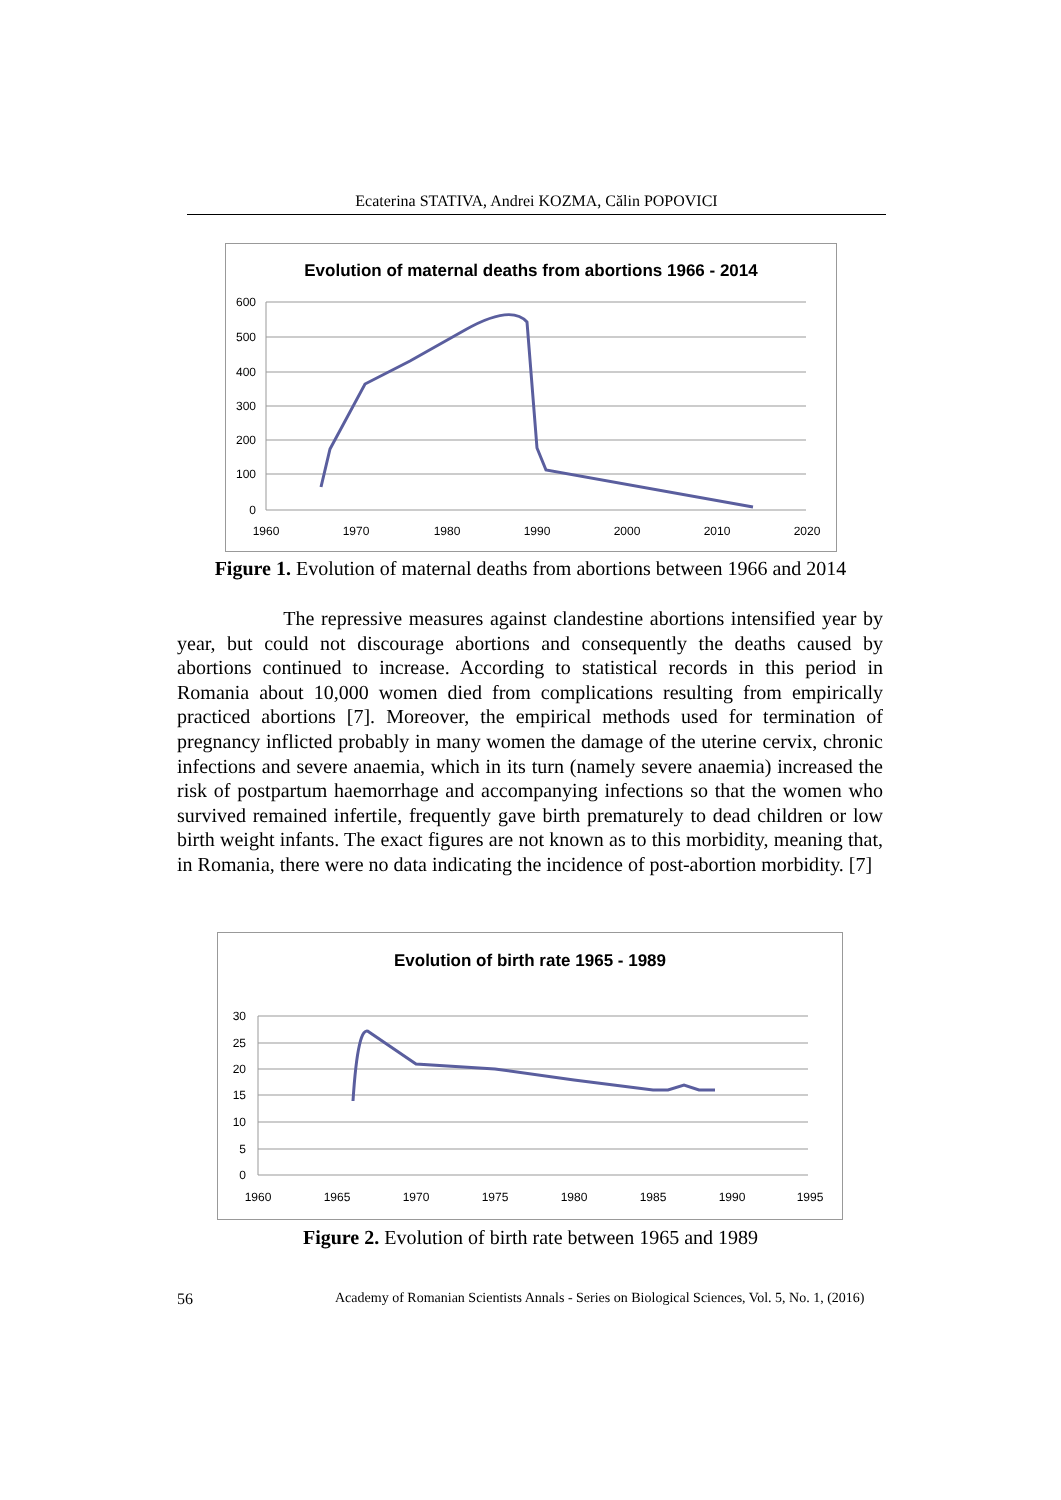Ecaterina STATIVA, Andrei KOZMA, Călin POPOVICI
Evolution of maternal deaths from abortions 1966 - 2014
600
500
400
300
200
100
0
1960
1970
1980
1990
2000
2010
2020
Figure 1. Evolution of maternal deaths from abortions between 1966 and 2014
The repressive measures against clandestine abortions intensified year by year, but could not discourage abortions and consequently the deaths caused by abortions continued to increase. According to statistical records in this period in Romania about 10,000 women died from complications resulting from empirically practiced abortions [7]. Moreover, the empirical methods used for termination of pregnancy inflicted probably in many women the damage of the uterine cervix, chronic infections and severe anaemia, which in its turn (namely severe anaemia) increased the risk of postpartum haemorrhage and accompanying infections so that the women who survived remained infertile, frequently gave birth prematurely to dead children or low birth weight infants. The exact figures are not known as to this morbidity, meaning that, in Romania, there were no data indicating the incidence of post-abortion morbidity. [7]
Evolution of birth rate 1965 - 1989
30
25
20
15
10
5
0
1960
1965
1970
1975
1980
1985
1990
1995
Figure 2. Evolution of birth rate between 1965 and 1989
56
Academy of Romanian Scientists Annals - Series on Biological Sciences, Vol. 5, No. 1, (2016)